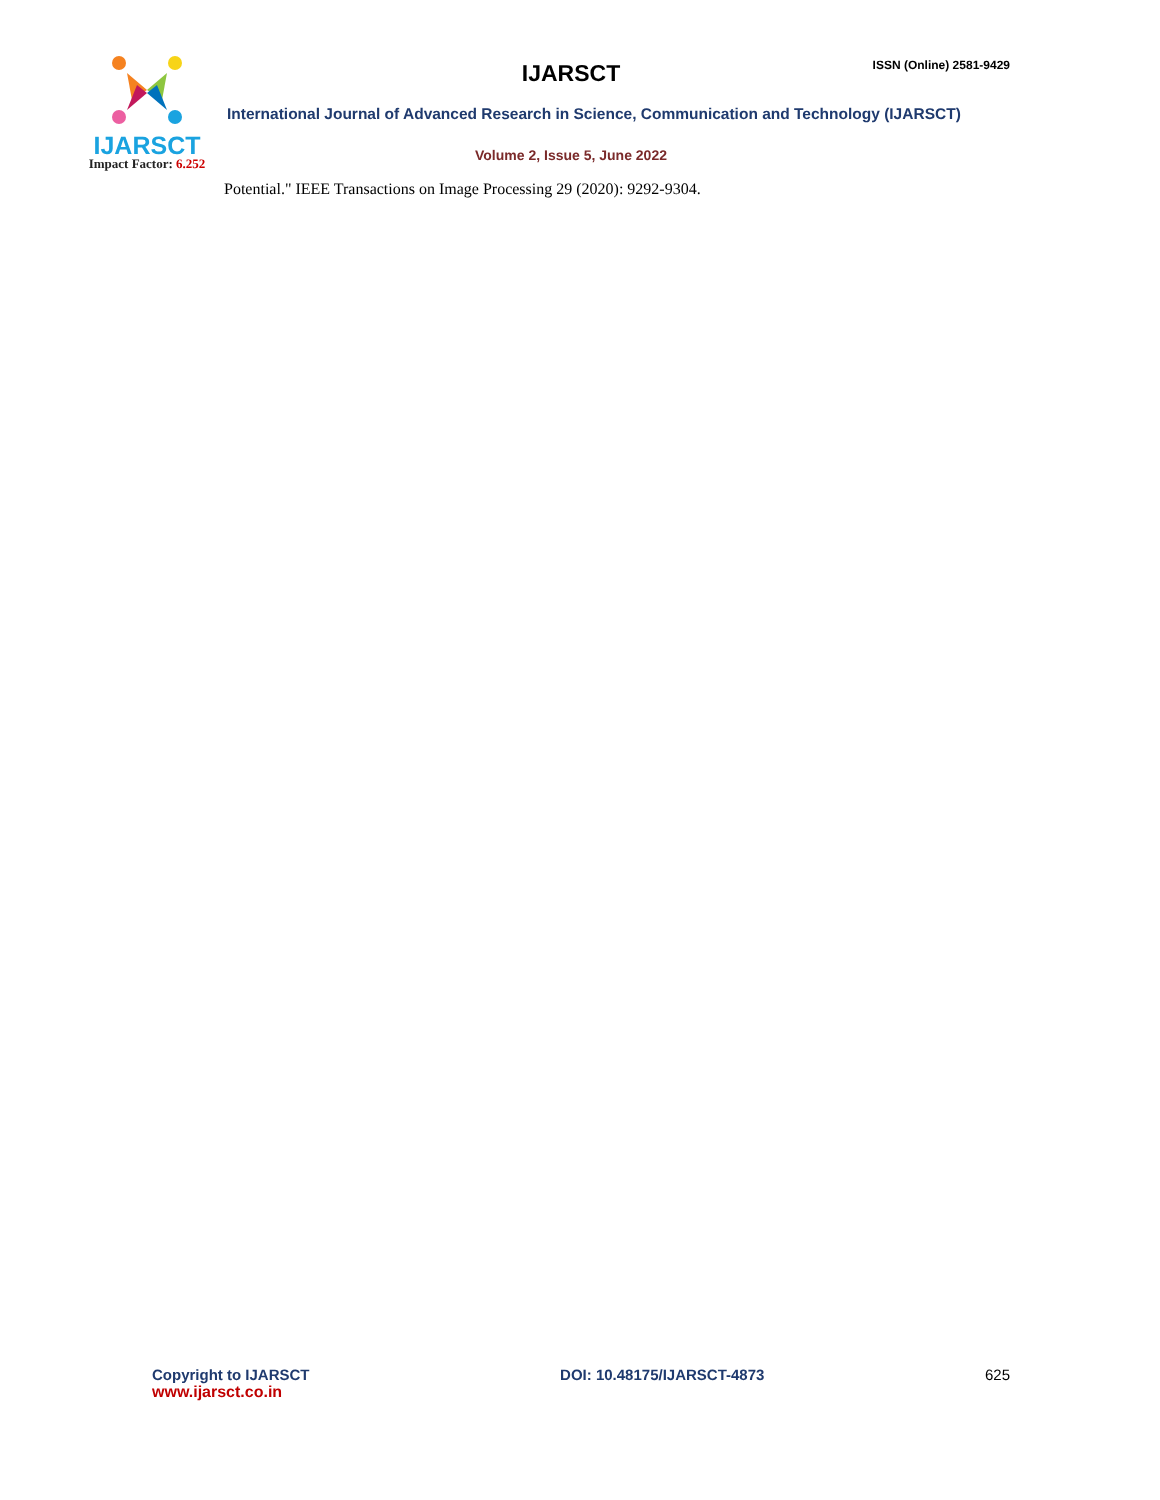IJARSCT
Impact Factor: 6.252
ISSN (Online) 2581-9429
IJARSCT
International Journal of Advanced Research in Science, Communication and Technology (IJARSCT)
Volume 2, Issue 5, June 2022
Potential." IEEE Transactions on Image Processing 29 (2020): 9292-9304.
Copyright to IJARSCT
www.ijarsct.co.in
DOI: 10.48175/IJARSCT-4873 625